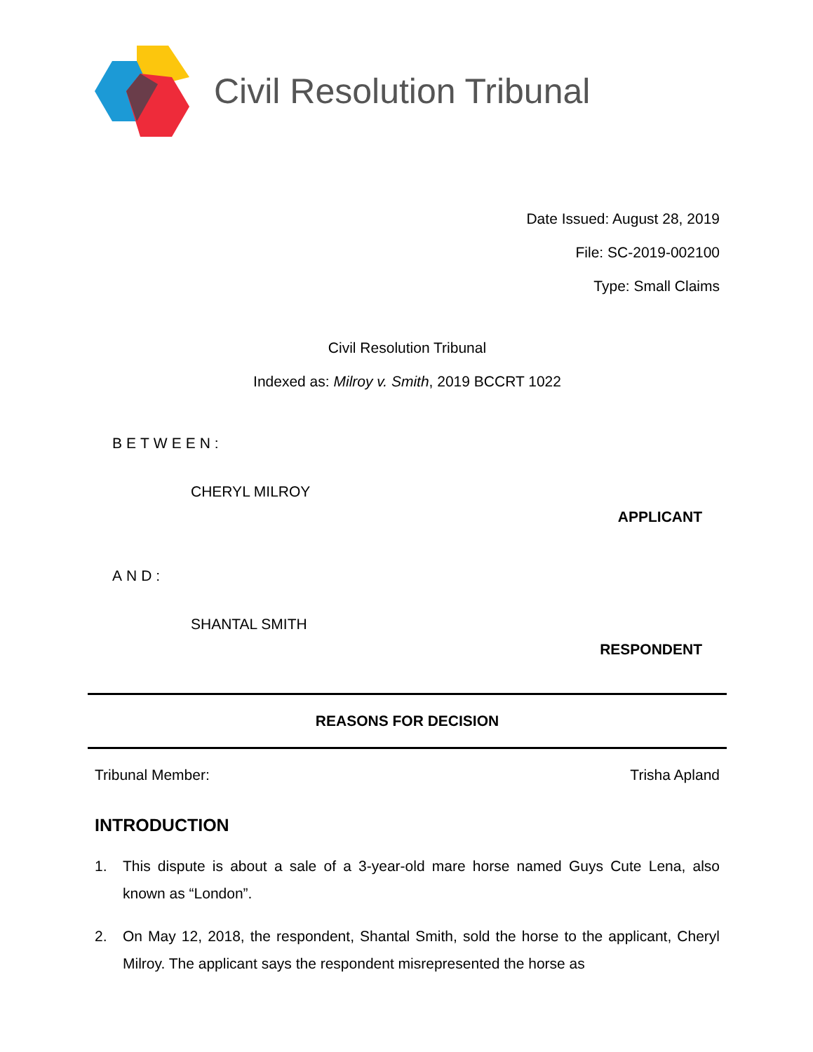Civil Resolution Tribunal
Date Issued: August 28, 2019
File: SC-2019-002100
Type: Small Claims
Civil Resolution Tribunal
Indexed as: Milroy v. Smith, 2019 BCCRT 1022
BETWEEN:
CHERYL MILROY
APPLICANT
AND:
SHANTAL SMITH
RESPONDENT
REASONS FOR DECISION
Tribunal Member: Trisha Apland
INTRODUCTION
1. This dispute is about a sale of a 3-year-old mare horse named Guys Cute Lena, also known as “London”.
2. On May 12, 2018, the respondent, Shantal Smith, sold the horse to the applicant, Cheryl Milroy. The applicant says the respondent misrepresented the horse as